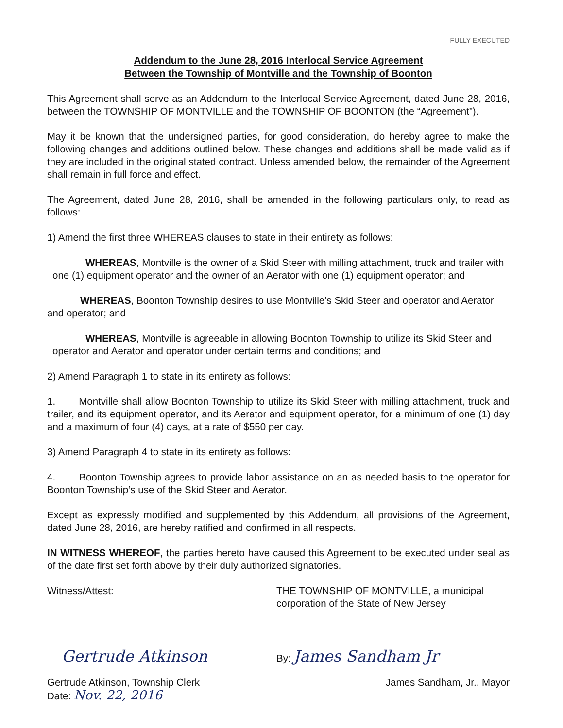FULLY EXECUTED
Addendum to the June 28, 2016 Interlocal Service Agreement
Between the Township of Montville and the Township of Boonton
This Agreement shall serve as an Addendum to the Interlocal Service Agreement, dated June 28, 2016, between the TOWNSHIP OF MONTVILLE and the TOWNSHIP OF BOONTON (the “Agreement”).
May it be known that the undersigned parties, for good consideration, do hereby agree to make the following changes and additions outlined below. These changes and additions shall be made valid as if they are included in the original stated contract. Unless amended below, the remainder of the Agreement shall remain in full force and effect.
The Agreement, dated June 28, 2016, shall be amended in the following particulars only, to read as follows:
1) Amend the first three WHEREAS clauses to state in their entirety as follows:
WHEREAS, Montville is the owner of a Skid Steer with milling attachment, truck and trailer with one (1) equipment operator and the owner of an Aerator with one (1) equipment operator; and
WHEREAS, Boonton Township desires to use Montville’s Skid Steer and operator and Aerator and operator; and
WHEREAS, Montville is agreeable in allowing Boonton Township to utilize its Skid Steer and operator and Aerator and operator under certain terms and conditions; and
2) Amend Paragraph 1 to state in its entirety as follows:
1. Montville shall allow Boonton Township to utilize its Skid Steer with milling attachment, truck and trailer, and its equipment operator, and its Aerator and equipment operator, for a minimum of one (1) day and a maximum of four (4) days, at a rate of $550 per day.
3) Amend Paragraph 4 to state in its entirety as follows:
4. Boonton Township agrees to provide labor assistance on an as needed basis to the operator for Boonton Township’s use of the Skid Steer and Aerator.
Except as expressly modified and supplemented by this Addendum, all provisions of the Agreement, dated June 28, 2016, are hereby ratified and confirmed in all respects.
IN WITNESS WHEREOF, the parties hereto have caused this Agreement to be executed under seal as of the date first set forth above by their duly authorized signatories.
Witness/Attest:
Gertrude Atkinson
Gertrude Atkinson, Township Clerk
Date: Nov. 22, 2016
THE TOWNSHIP OF MONTVILLE, a municipal corporation of the State of New Jersey
By: James Sandham Jr
James Sandham, Jr., Mayor